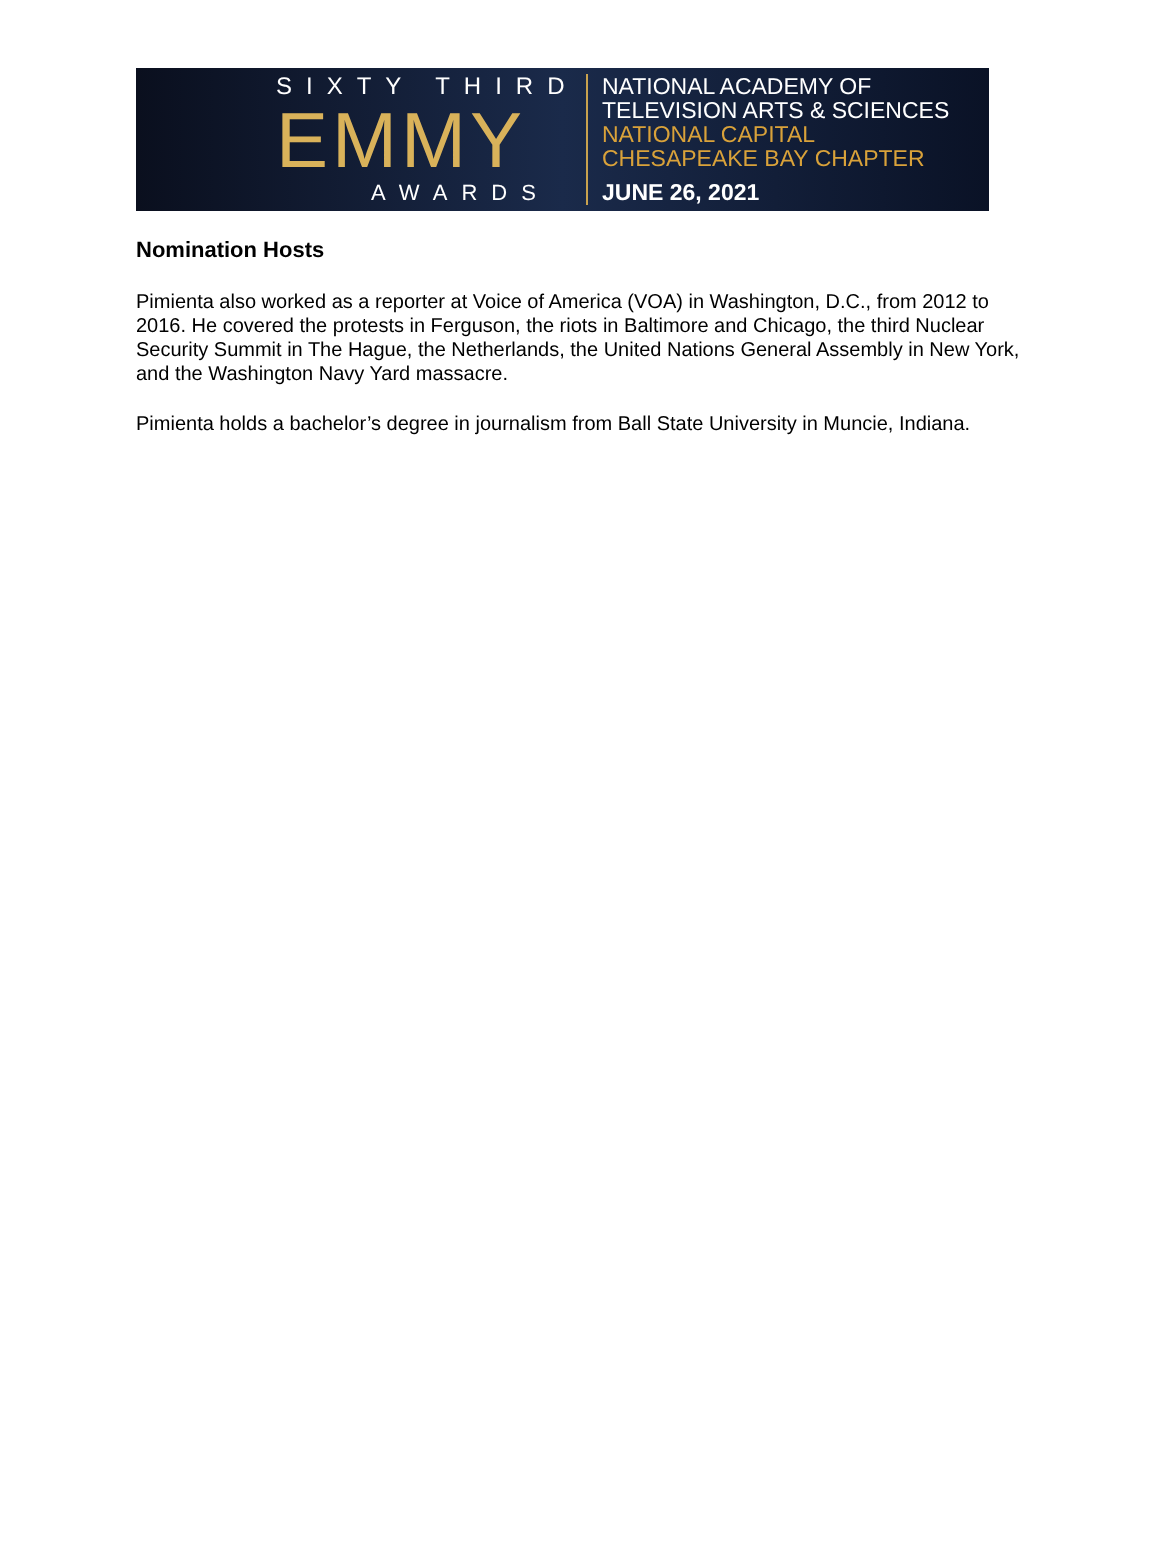SIXTY THIRD
EMMY
AWARDS
NATIONAL ACADEMY OF
TELEVISION ARTS & SCIENCES
NATIONAL CAPITAL
CHESAPEAKE BAY CHAPTER
JUNE 26, 2021
Nomination Hosts
Pimienta also worked as a reporter at Voice of America (VOA) in Washington, D.C., from 2012 to 2016. He covered the protests in Ferguson, the riots in Baltimore and Chicago, the third Nuclear Security Summit in The Hague, the Netherlands, the United Nations General Assembly in New York, and the Washington Navy Yard massacre.
Pimienta holds a bachelor’s degree in journalism from Ball State University in Muncie, Indiana.